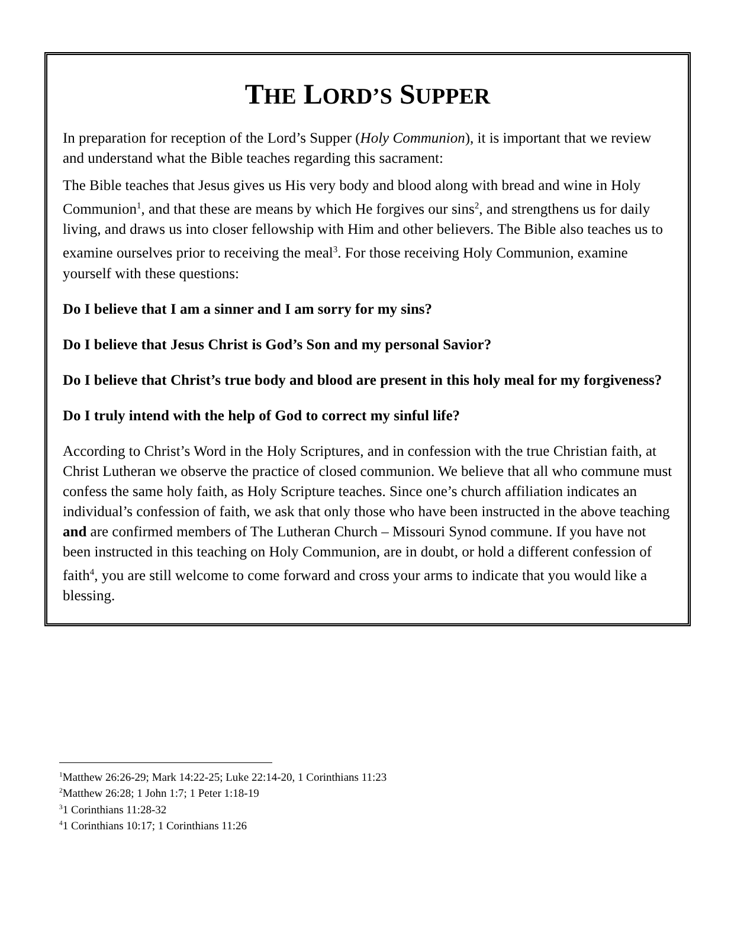THE LORD’S SUPPER
In preparation for reception of the Lord’s Supper (Holy Communion), it is important that we review and understand what the Bible teaches regarding this sacrament:
The Bible teaches that Jesus gives us His very body and blood along with bread and wine in Holy Communion<sup>1</sup>, and that these are means by which He forgives our sins<sup>2</sup>, and strengthens us for daily living, and draws us into closer fellowship with Him and other believers. The Bible also teaches us to examine ourselves prior to receiving the meal<sup>3</sup>. For those receiving Holy Communion, examine yourself with these questions:
Do I believe that I am a sinner and I am sorry for my sins?
Do I believe that Jesus Christ is God’s Son and my personal Savior?
Do I believe that Christ’s true body and blood are present in this holy meal for my forgiveness?
Do I truly intend with the help of God to correct my sinful life?
According to Christ’s Word in the Holy Scriptures, and in confession with the true Christian faith, at Christ Lutheran we observe the practice of closed communion. We believe that all who commune must confess the same holy faith, as Holy Scripture teaches. Since one’s church affiliation indicates an individual’s confession of faith, we ask that only those who have been instructed in the above teaching and are confirmed members of The Lutheran Church – Missouri Synod commune. If you have not been instructed in this teaching on Holy Communion, are in doubt, or hold a different confession of faith<sup>4</sup>, you are still welcome to come forward and cross your arms to indicate that you would like a blessing.
<sup>1</sup> Matthew 26:26-29; Mark 14:22-25; Luke 22:14-20, 1 Corinthians 11:23
<sup>2</sup> Matthew 26:28; 1 John 1:7; 1 Peter 1:18-19
<sup>3</sup> 1 Corinthians 11:28-32
<sup>4</sup> 1 Corinthians 10:17; 1 Corinthians 11:26